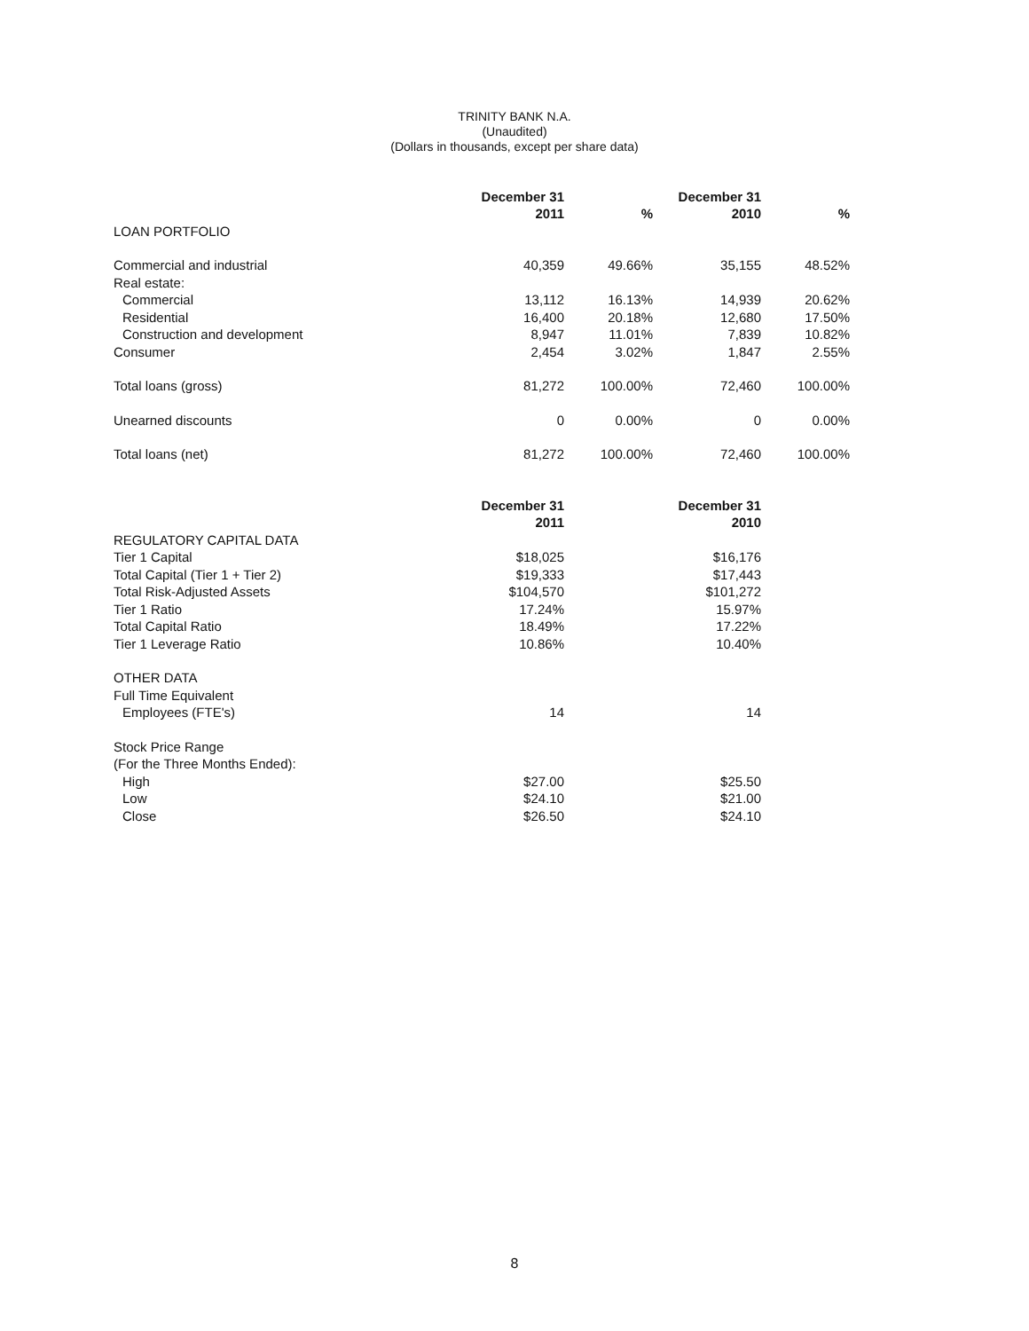TRINITY BANK N.A.
(Unaudited)
(Dollars in thousands, except per share data)
| | December 31 | | December 31 | |
| | 2011 | % | 2010 | % |
| LOAN PORTFOLIO | | | | |
| Commercial and industrial | 40,359 | 49.66% | 35,155 | 48.52% |
| Real estate: | | | | |
| Commercial | 13,112 | 16.13% | 14,939 | 20.62% |
| Residential | 16,400 | 20.18% | 12,680 | 17.50% |
| Construction and development | 8,947 | 11.01% | 7,839 | 10.82% |
| Consumer | 2,454 | 3.02% | 1,847 | 2.55% |
| Total loans (gross) | 81,272 | 100.00% | 72,460 | 100.00% |
| Unearned discounts | 0 | 0.00% | 0 | 0.00% |
| Total loans (net) | 81,272 | 100.00% | 72,460 | 100.00% |
| | December 31 | | December 31 | |
| | 2011 | | 2010 | |
| REGULATORY CAPITAL DATA | | | | |
| Tier 1 Capital | $18,025 | | $16,176 | |
| Total Capital (Tier 1 + Tier 2) | $19,333 | | $17,443 | |
| Total Risk-Adjusted Assets | $104,570 | | $101,272 | |
| Tier 1 Ratio | 17.24% | | 15.97% | |
| Total Capital Ratio | 18.49% | | 17.22% | |
| Tier 1 Leverage Ratio | 10.86% | | 10.40% | |
| OTHER DATA | | | | |
| Full Time Equivalent | | | | |
| Employees (FTE's) | 14 | | 14 | |
| Stock Price Range | | | | |
| (For the Three Months Ended): | | | | |
| High | $27.00 | | $25.50 | |
| Low | $24.10 | | $21.00 | |
| Close | $26.50 | | $24.10 | |
8